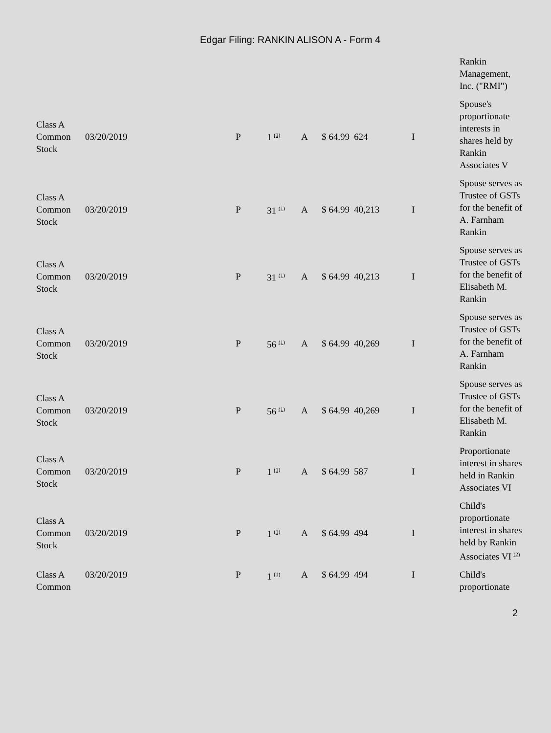Edgar Filing: RANKIN ALISON A - Form 4
| | | | | | | | | Rankin Management, Inc. ("RMI") |
| Class A Common Stock | 03/20/2019 | P | 1 <sup>(1)</sup> | A | $ 64.99 | 624 | I | Spouse's proportionate interests in shares held by Rankin Associates V |
| Class A Common Stock | 03/20/2019 | P | 31 <sup>(1)</sup> | A | $ 64.99 | 40,213 | I | Spouse serves as Trustee of GSTs for the benefit of A. Farnham Rankin |
| Class A Common Stock | 03/20/2019 | P | 31 <sup>(1)</sup> | A | $ 64.99 | 40,213 | I | Spouse serves as Trustee of GSTs for the benefit of Elisabeth M. Rankin |
| Class A Common Stock | 03/20/2019 | P | 56 <sup>(1)</sup> | A | $ 64.99 | 40,269 | I | Spouse serves as Trustee of GSTs for the benefit of A. Farnham Rankin |
| Class A Common Stock | 03/20/2019 | P | 56 <sup>(1)</sup> | A | $ 64.99 | 40,269 | I | Spouse serves as Trustee of GSTs for the benefit of Elisabeth M. Rankin |
| Class A Common Stock | 03/20/2019 | P | 1 <sup>(1)</sup> | A | $ 64.99 | 587 | I | Proportionate interest in shares held in Rankin Associates VI |
| Class A Common Stock | 03/20/2019 | P | 1 <sup>(1)</sup> | A | $ 64.99 | 494 | I | Child's proportionate interest in shares held by Rankin Associates VI <sup>(2)</sup> |
| Class A Common | 03/20/2019 | P | 1 <sup>(1)</sup> | A | $ 64.99 | 494 | I | Child's proportionate |
2